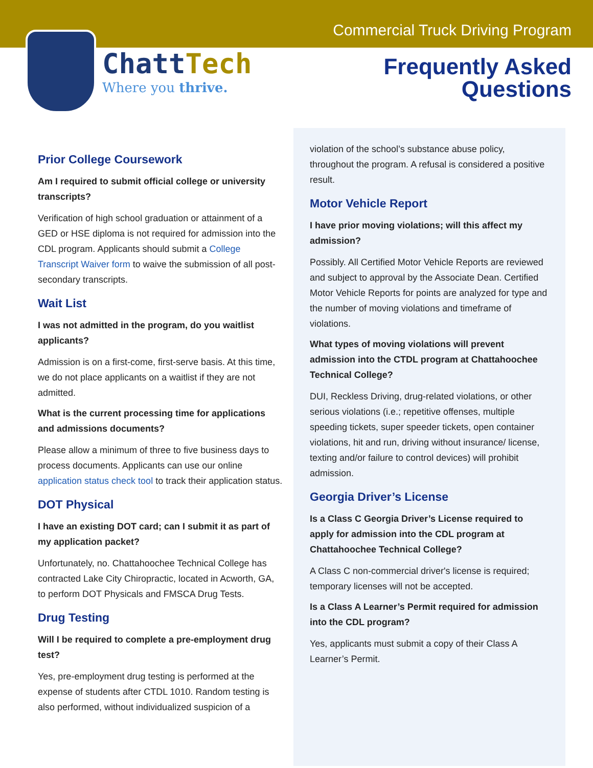Commercial Truck Driving Program
ChattTech
Where you thrive.
Frequently Asked
Questions
Prior College Coursework
Am I required to submit official college or university transcripts?
Verification of high school graduation or attainment of a GED or HSE diploma is not required for admission into the CDL program. Applicants should submit a College Transcript Waiver form to waive the submission of all post-secondary transcripts.
Wait List
I was not admitted in the program, do you waitlist applicants?
Admission is on a first-come, first-serve basis. At this time, we do not place applicants on a waitlist if they are not admitted.
What is the current processing time for applications and admissions documents?
Please allow a minimum of three to five business days to process documents. Applicants can use our online application status check tool to track their application status.
DOT Physical
I have an existing DOT card; can I submit it as part of my application packet?
Unfortunately, no. Chattahoochee Technical College has contracted Lake City Chiropractic, located in Acworth, GA, to perform DOT Physicals and FMSCA Drug Tests.
Drug Testing
Will I be required to complete a pre-employment drug test?
Yes, pre-employment drug testing is performed at the expense of students after CTDL 1010. Random testing is also performed, without individualized suspicion of a
violation of the school’s substance abuse policy, throughout the program. A refusal is considered a positive result.
Motor Vehicle Report
I have prior moving violations; will this affect my admission?
Possibly. All Certified Motor Vehicle Reports are reviewed and subject to approval by the Associate Dean. Certified Motor Vehicle Reports for points are analyzed for type and the number of moving violations and timeframe of violations.
What types of moving violations will prevent admission into the CTDL program at Chattahoochee Technical College?
DUI, Reckless Driving, drug-related violations, or other serious violations (i.e.; repetitive offenses, multiple speeding tickets, super speeder tickets, open container violations, hit and run, driving without insurance/ license, texting and/or failure to control devices) will prohibit admission.
Georgia Driver’s License
Is a Class C Georgia Driver’s License required to apply for admission into the CDL program at Chattahoochee Technical College?
A Class C non-commercial driver's license is required; temporary licenses will not be accepted.
Is a Class A Learner’s Permit required for admission into the CDL program?
Yes, applicants must submit a copy of their Class A Learner’s Permit.